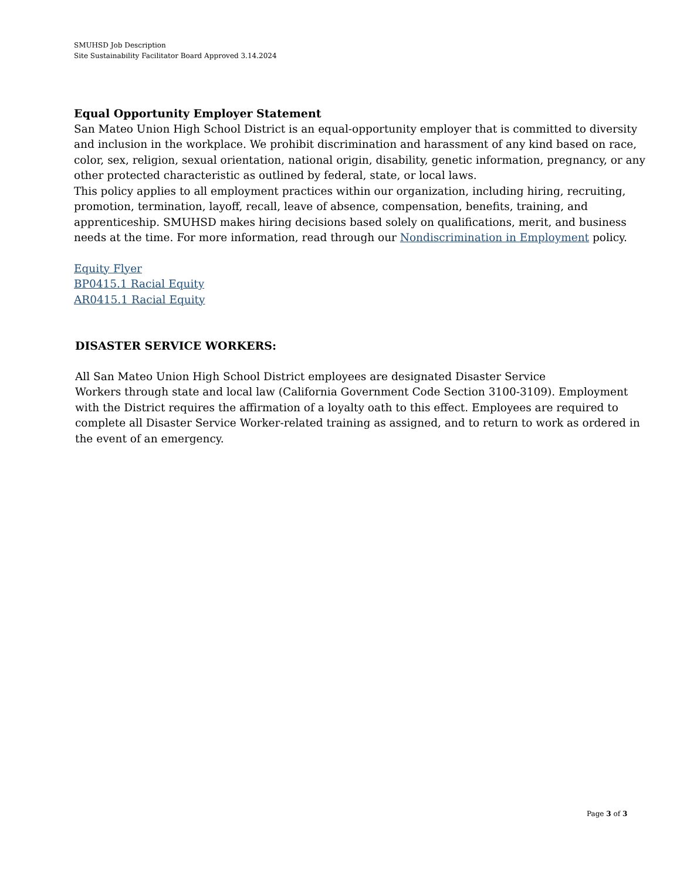SMUHSD Job Description
Site Sustainability Facilitator Board Approved 3.14.2024
Equal Opportunity Employer Statement
San Mateo Union High School District is an equal-opportunity employer that is committed to diversity and inclusion in the workplace. We prohibit discrimination and harassment of any kind based on race, color, sex, religion, sexual orientation, national origin, disability, genetic information, pregnancy, or any other protected characteristic as outlined by federal, state, or local laws.
This policy applies to all employment practices within our organization, including hiring, recruiting, promotion, termination, layoff, recall, leave of absence, compensation, benefits, training, and apprenticeship. SMUHSD makes hiring decisions based solely on qualifications, merit, and business needs at the time. For more information, read through our Nondiscrimination in Employment policy.
Equity Flyer
BP0415.1 Racial Equity
AR0415.1 Racial Equity
DISASTER SERVICE WORKERS:
All San Mateo Union High School District employees are designated Disaster Service
Workers through state and local law (California Government Code Section 3100-3109). Employment with the District requires the affirmation of a loyalty oath to this effect. Employees are required to complete all Disaster Service Worker-related training as assigned, and to return to work as ordered in the event of an emergency.
Page 3 of 3